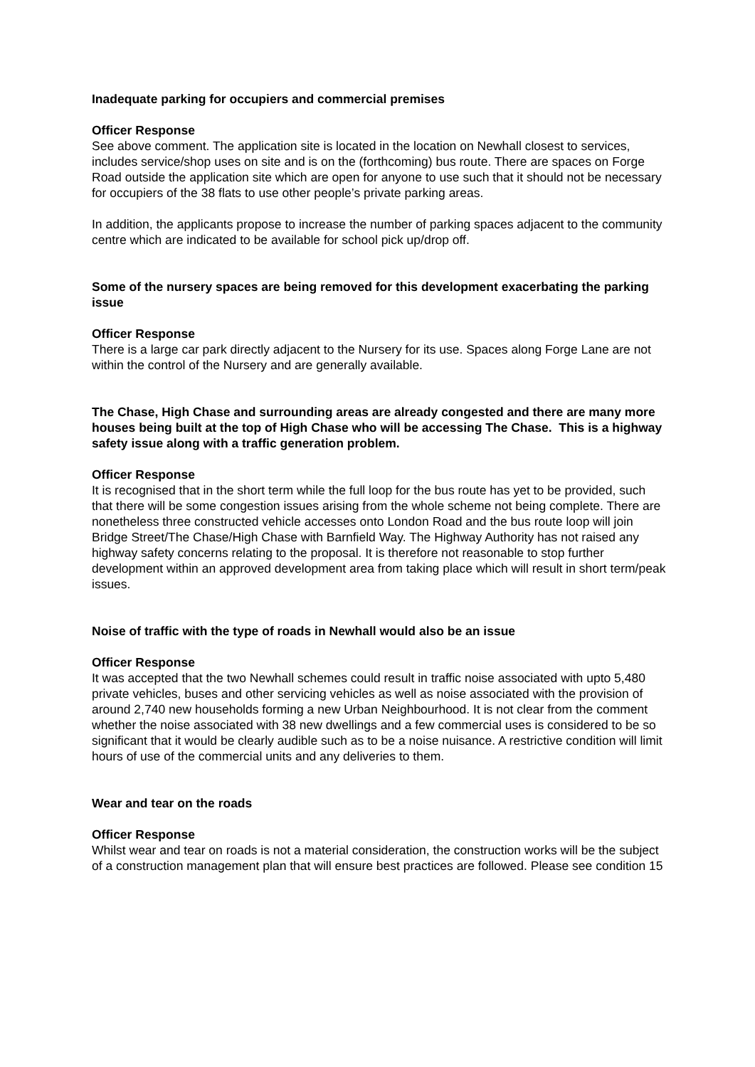Inadequate parking for occupiers and commercial premises
Officer Response
See above comment. The application site is located in the location on Newhall closest to services, includes service/shop uses on site and is on the (forthcoming) bus route. There are spaces on Forge Road outside the application site which are open for anyone to use such that it should not be necessary for occupiers of the 38 flats to use other people’s private parking areas.
In addition, the applicants propose to increase the number of parking spaces adjacent to the community centre which are indicated to be available for school pick up/drop off.
Some of the nursery spaces are being removed for this development exacerbating the parking issue
Officer Response
There is a large car park directly adjacent to the Nursery for its use. Spaces along Forge Lane are not within the control of the Nursery and are generally available.
The Chase, High Chase and surrounding areas are already congested and there are many more houses being built at the top of High Chase who will be accessing The Chase. This is a highway safety issue along with a traffic generation problem.
Officer Response
It is recognised that in the short term while the full loop for the bus route has yet to be provided, such that there will be some congestion issues arising from the whole scheme not being complete. There are nonetheless three constructed vehicle accesses onto London Road and the bus route loop will join Bridge Street/The Chase/High Chase with Barnfield Way. The Highway Authority has not raised any highway safety concerns relating to the proposal. It is therefore not reasonable to stop further development within an approved development area from taking place which will result in short term/peak issues.
Noise of traffic with the type of roads in Newhall would also be an issue
Officer Response
It was accepted that the two Newhall schemes could result in traffic noise associated with upto 5,480 private vehicles, buses and other servicing vehicles as well as noise associated with the provision of around 2,740 new households forming a new Urban Neighbourhood. It is not clear from the comment whether the noise associated with 38 new dwellings and a few commercial uses is considered to be so significant that it would be clearly audible such as to be a noise nuisance. A restrictive condition will limit hours of use of the commercial units and any deliveries to them.
Wear and tear on the roads
Officer Response
Whilst wear and tear on roads is not a material consideration, the construction works will be the subject of a construction management plan that will ensure best practices are followed. Please see condition 15